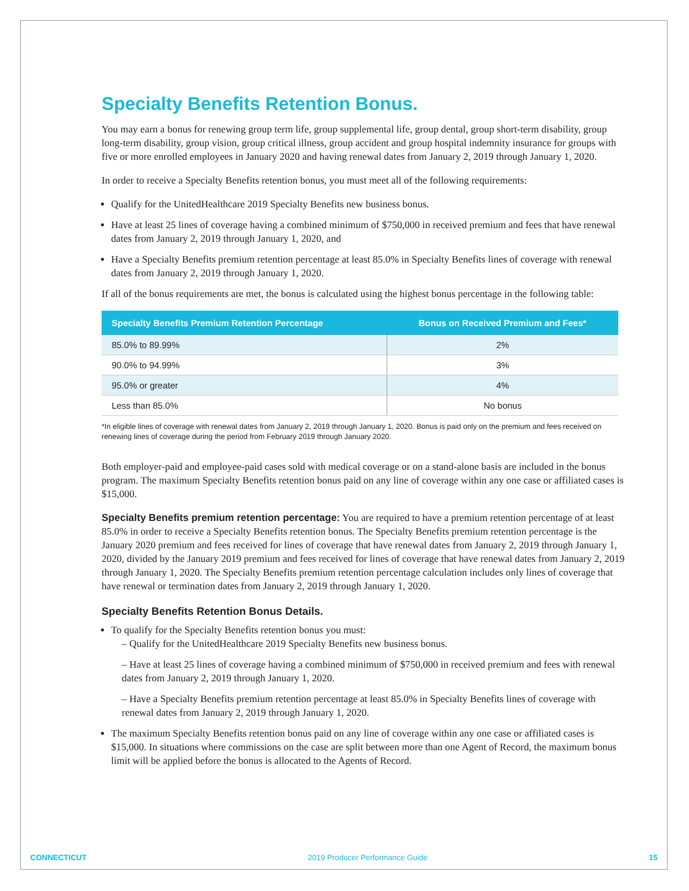Specialty Benefits Retention Bonus.
You may earn a bonus for renewing group term life, group supplemental life, group dental, group short-term disability, group long-term disability, group vision, group critical illness, group accident and group hospital indemnity insurance for groups with five or more enrolled employees in January 2020 and having renewal dates from January 2, 2019 through January 1, 2020.
In order to receive a Specialty Benefits retention bonus, you must meet all of the following requirements:
Qualify for the UnitedHealthcare 2019 Specialty Benefits new business bonus.
Have at least 25 lines of coverage having a combined minimum of $750,000 in received premium and fees that have renewal dates from January 2, 2019 through January 1, 2020, and
Have a Specialty Benefits premium retention percentage at least 85.0% in Specialty Benefits lines of coverage with renewal dates from January 2, 2019 through January 1, 2020.
If all of the bonus requirements are met, the bonus is calculated using the highest bonus percentage in the following table:
| Specialty Benefits Premium Retention Percentage | Bonus on Received Premium and Fees* |
| --- | --- |
| 85.0% to 89.99% | 2% |
| 90.0% to 94.99% | 3% |
| 95.0% or greater | 4% |
| Less than 85.0% | No bonus |
*In eligible lines of coverage with renewal dates from January 2, 2019 through January 1, 2020. Bonus is paid only on the premium and fees received on renewing lines of coverage during the period from February 2019 through January 2020.
Both employer-paid and employee-paid cases sold with medical coverage or on a stand-alone basis are included in the bonus program. The maximum Specialty Benefits retention bonus paid on any line of coverage within any one case or affiliated cases is $15,000.
Specialty Benefits premium retention percentage: You are required to have a premium retention percentage of at least 85.0% in order to receive a Specialty Benefits retention bonus. The Specialty Benefits premium retention percentage is the January 2020 premium and fees received for lines of coverage that have renewal dates from January 2, 2019 through January 1, 2020, divided by the January 2019 premium and fees received for lines of coverage that have renewal dates from January 2, 2019 through January 1, 2020. The Specialty Benefits premium retention percentage calculation includes only lines of coverage that have renewal or termination dates from January 2, 2019 through January 1, 2020.
Specialty Benefits Retention Bonus Details.
To qualify for the Specialty Benefits retention bonus you must:
– Qualify for the UnitedHealthcare 2019 Specialty Benefits new business bonus.
– Have at least 25 lines of coverage having a combined minimum of $750,000 in received premium and fees with renewal dates from January 2, 2019 through January 1, 2020.
– Have a Specialty Benefits premium retention percentage at least 85.0% in Specialty Benefits lines of coverage with renewal dates from January 2, 2019 through January 1, 2020.
The maximum Specialty Benefits retention bonus paid on any line of coverage within any one case or affiliated cases is $15,000. In situations where commissions on the case are split between more than one Agent of Record, the maximum bonus limit will be applied before the bonus is allocated to the Agents of Record.
CONNECTICUT 2019 Producer Performance Guide 15